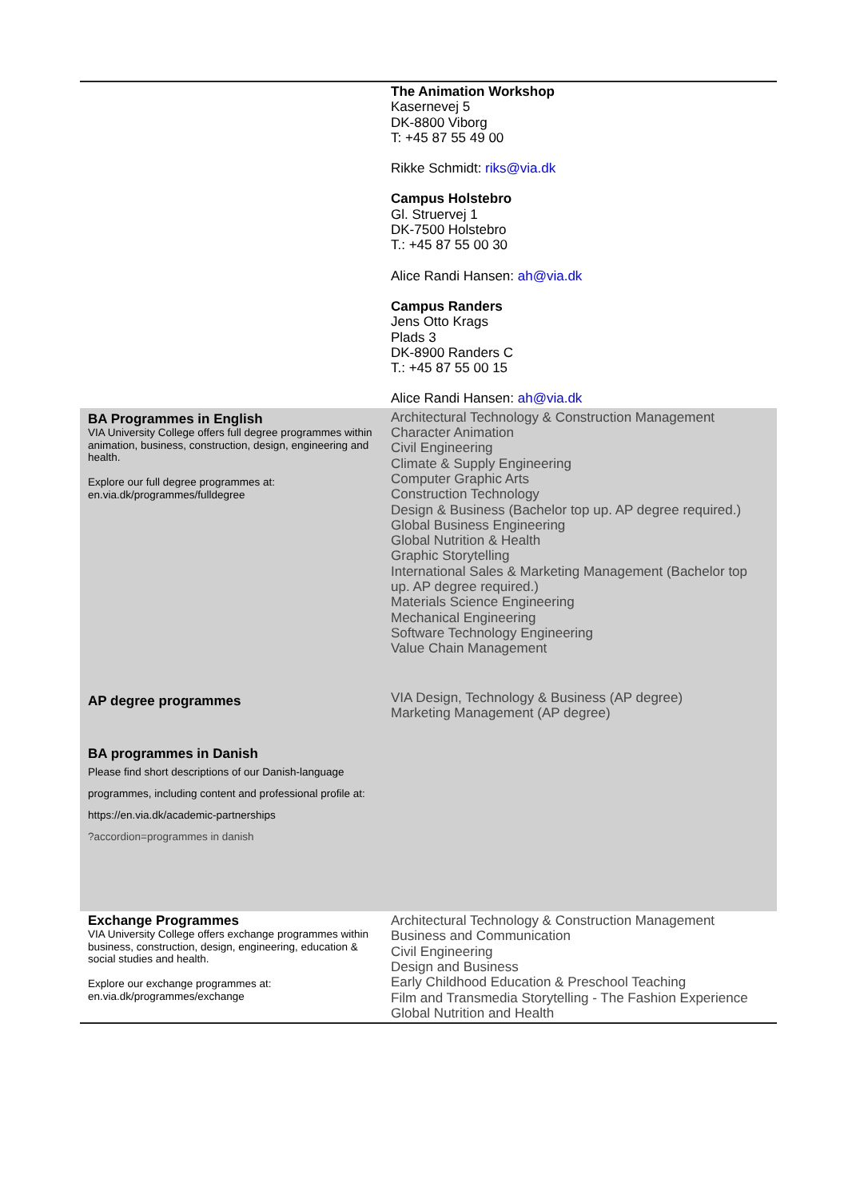| | The Animation Workshop Kasernevej 5 DK-8800 Viborg T: +45 87 55 49 00 Rikke Schmidt: riks@via.dk Campus Holstebro Gl. Struervej 1 DK-7500 Holstebro T.: +45 87 55 00 30 Alice Randi Hansen: ah@via.dk Campus Randers Jens Otto Krags Plads 3 DK-8900 Randers C T.: +45 87 55 00 15 Alice Randi Hansen: ah@via.dk |
| BA Programmes in English VIA University College offers full degree programmes within animation, business, construction, design, engineering and health. Explore our full degree programmes at: en.via.dk/programmes/fulldegree | Architectural Technology & Construction Management Character Animation Civil Engineering Climate & Supply Engineering Computer Graphic Arts Construction Technology Design & Business (Bachelor top up. AP degree required.) Global Business Engineering Global Nutrition & Health Graphic Storytelling International Sales & Marketing Management (Bachelor top up. AP degree required.) Materials Science Engineering Mechanical Engineering Software Technology Engineering Value Chain Management |
| AP degree programmes | VIA Design, Technology & Business (AP degree) Marketing Management (AP degree) |
| BA programmes in Danish Please find short descriptions of our Danish-language programmes, including content and professional profile at: https://en.via.dk/academic-partnerships ?accordion=programmes in danish | |
| Exchange Programmes VIA University College offers exchange programmes within business, construction, design, engineering, education & social studies and health. Explore our exchange programmes at: en.via.dk/programmes/exchange | Architectural Technology & Construction Management Business and Communication Civil Engineering Design and Business Early Childhood Education & Preschool Teaching Film and Transmedia Storytelling - The Fashion Experience Global Nutrition and Health |